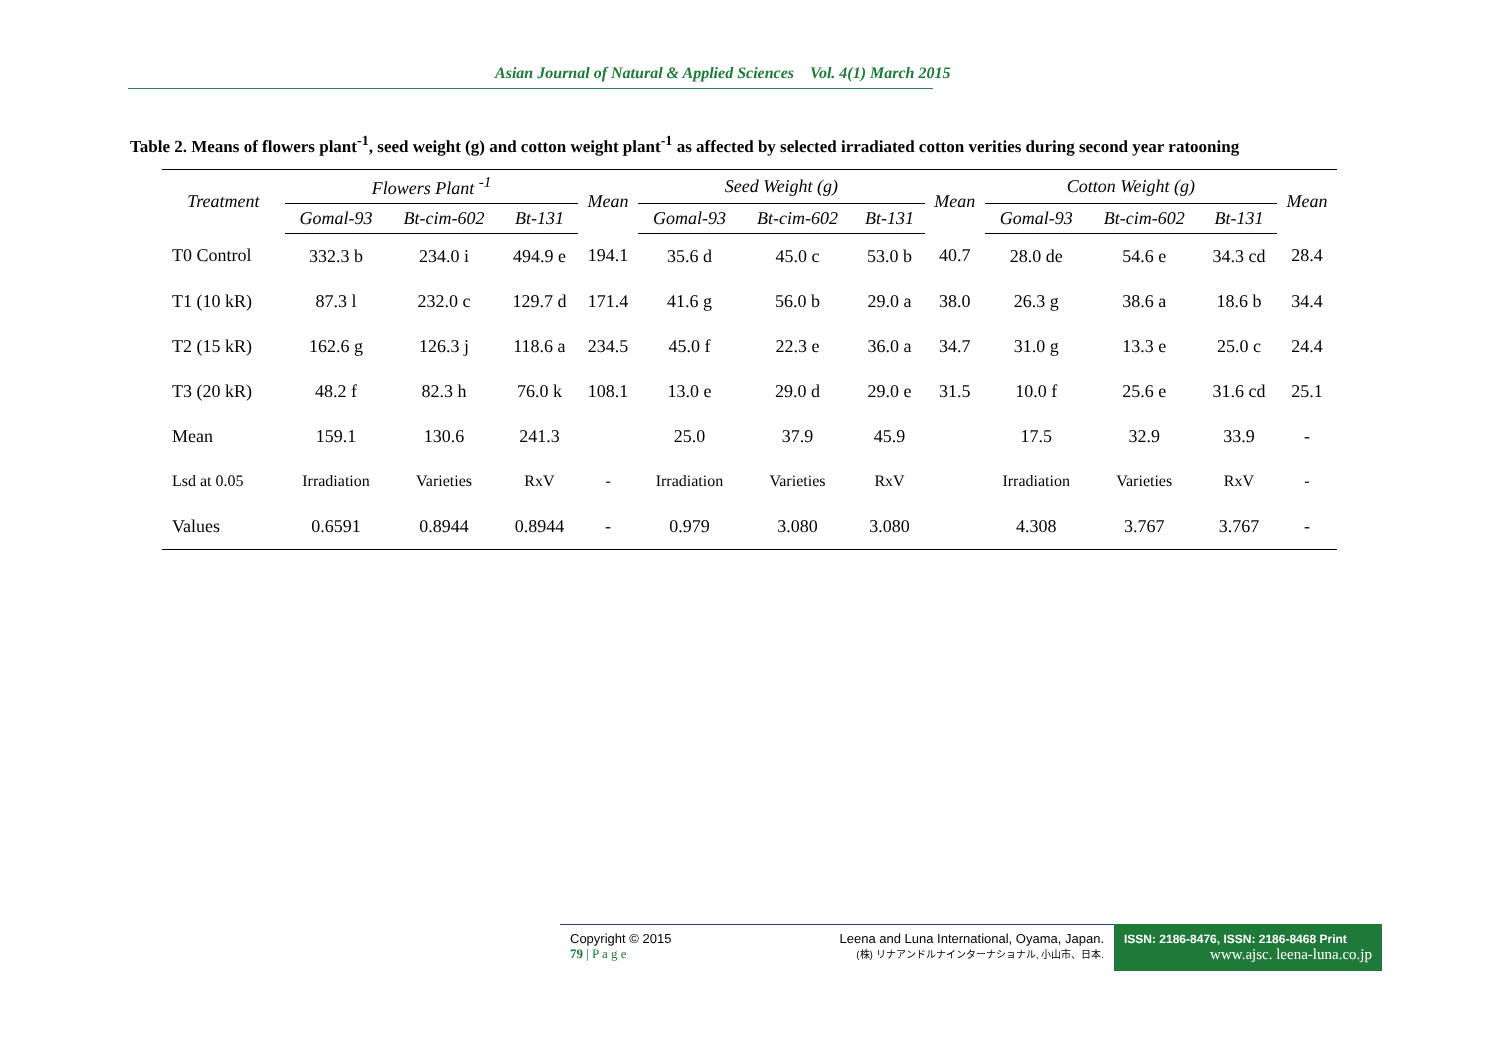Asian Journal of Natural & Applied Sciences Vol. 4(1) March 2015
Table 2. Means of flowers plant<sup>-1</sup>, seed weight (g) and cotton weight plant<sup>-1</sup> as affected by selected irradiated cotton verities during second year ratooning
| Treatment | Flowers Plant <sup>-1</sup> | | | Mean | Seed Weight (g) | | | Mean | Cotton Weight (g) | | | Mean |
| --- | --- | --- | --- | --- | --- | --- | --- | --- | --- | --- | --- | --- |
| | Gomal-93 | Bt-cim-602 | Bt-131 | | Gomal-93 | Bt-cim-602 | Bt-131 | | Gomal-93 | Bt-cim-602 | Bt-131 | |
| T0 Control | 332.3 b | 234.0 i | 494.9 e | 194.1 | 35.6 d | 45.0 c | 53.0 b | 40.7 | 28.0 de | 54.6 e | 34.3 cd | 28.4 |
| T1 (10 kR) | 87.3 l | 232.0 c | 129.7 d | 171.4 | 41.6 g | 56.0 b | 29.0 a | 38.0 | 26.3 g | 38.6 a | 18.6 b | 34.4 |
| T2 (15 kR) | 162.6 g | 126.3 j | 118.6 a | 234.5 | 45.0 f | 22.3 e | 36.0 a | 34.7 | 31.0 g | 13.3 e | 25.0 c | 24.4 |
| T3 (20 kR) | 48.2 f | 82.3 h | 76.0 k | 108.1 | 13.0 e | 29.0 d | 29.0 e | 31.5 | 10.0 f | 25.6 e | 31.6 cd | 25.1 |
| Mean | 159.1 | 130.6 | 241.3 | | 25.0 | 37.9 | 45.9 | | 17.5 | 32.9 | 33.9 | - |
| Lsd at 0.05 | Irradiation | Varieties | RxV | - | Irradiation | Varieties | RxV | | Irradiation | Varieties | RxV | - |
| Values | 0.6591 | 0.8944 | 0.8944 | - | 0.979 | 3.080 | 3.080 | | 4.308 | 3.767 | 3.767 | - |
Copyright © 2015
79 | P a g e
Leena and Luna International, Oyama, Japan.
(株) リナアンドルナインターナショナル, 小山市、日本.
ISSN: 2186-8476, ISSN: 2186-8468 Print
www.ajsc. leena-luna.co.jp